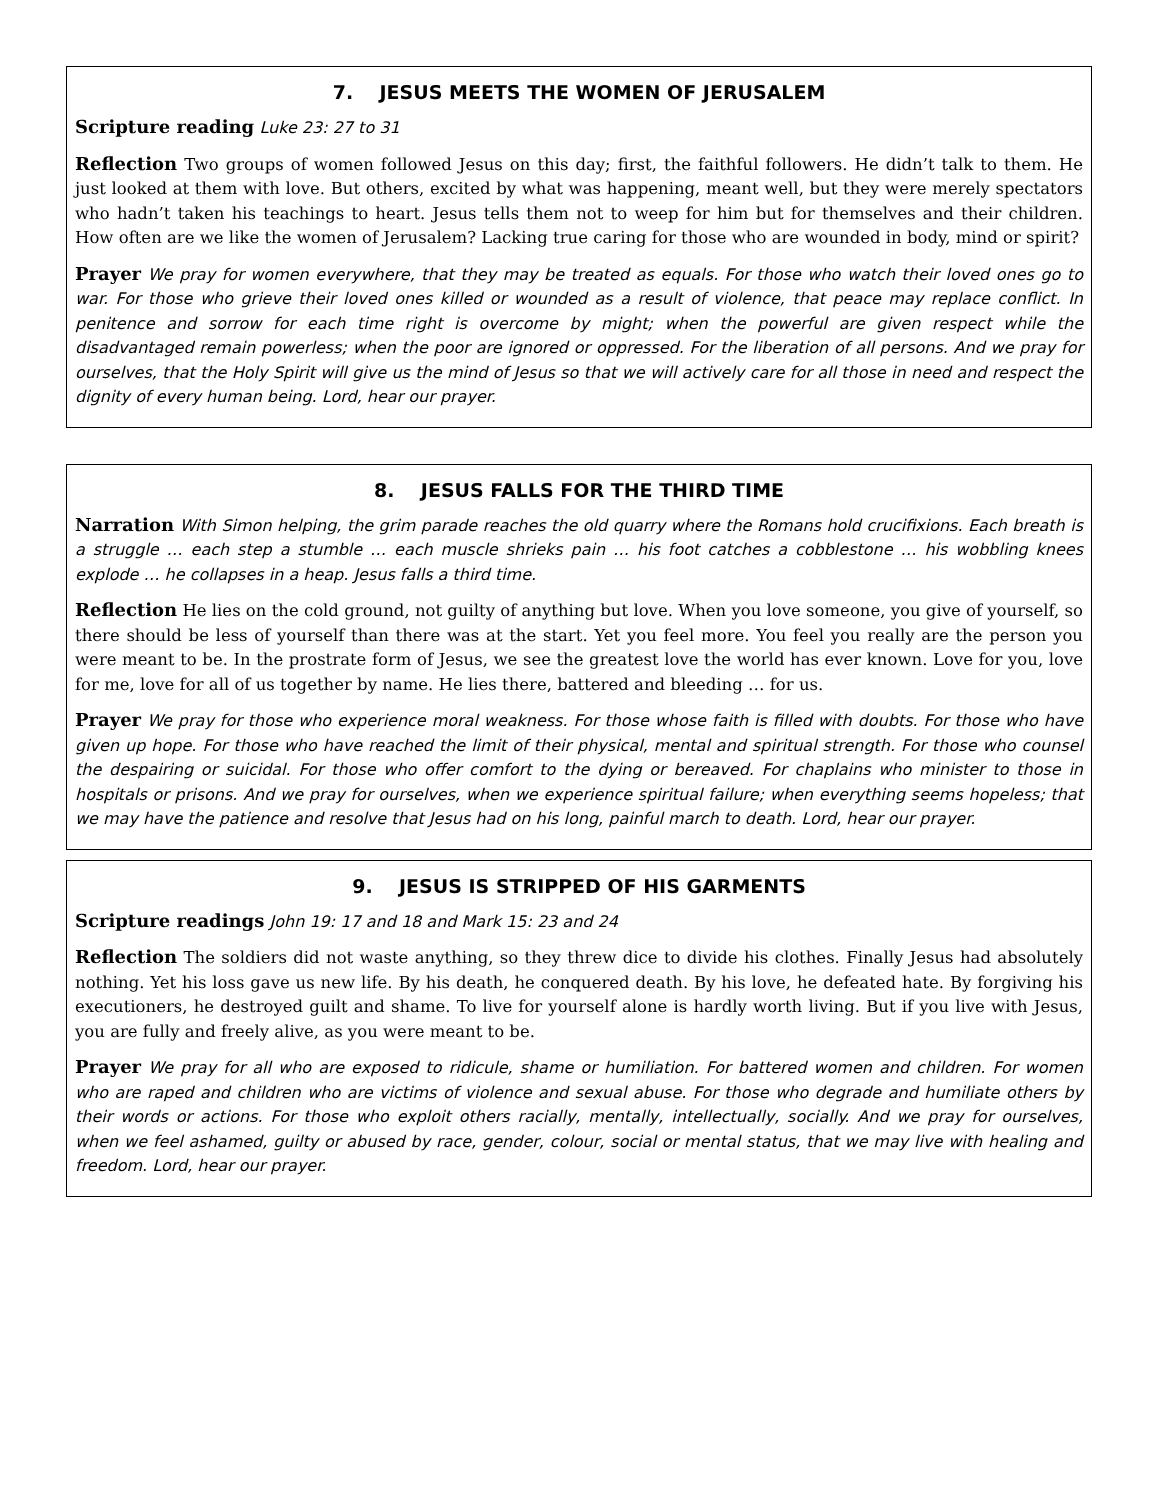7. JESUS MEETS THE WOMEN OF JERUSALEM
Scripture reading Luke 23: 27 to 31
Reflection Two groups of women followed Jesus on this day; first, the faithful followers. He didn’t talk to them. He just looked at them with love. But others, excited by what was happening, meant well, but they were merely spectators who hadn’t taken his teachings to heart. Jesus tells them not to weep for him but for themselves and their children. How often are we like the women of Jerusalem? Lacking true caring for those who are wounded in body, mind or spirit?
Prayer We pray for women everywhere, that they may be treated as equals. For those who watch their loved ones go to war. For those who grieve their loved ones killed or wounded as a result of violence, that peace may replace conflict. In penitence and sorrow for each time right is overcome by might; when the powerful are given respect while the disadvantaged remain powerless; when the poor are ignored or oppressed. For the liberation of all persons. And we pray for ourselves, that the Holy Spirit will give us the mind of Jesus so that we will actively care for all those in need and respect the dignity of every human being. Lord, hear our prayer.
8. JESUS FALLS FOR THE THIRD TIME
Narration With Simon helping, the grim parade reaches the old quarry where the Romans hold crucifixions. Each breath is a struggle … each step a stumble … each muscle shrieks pain … his foot catches a cobblestone … his wobbling knees explode … he collapses in a heap. Jesus falls a third time.
Reflection He lies on the cold ground, not guilty of anything but love. When you love someone, you give of yourself, so there should be less of yourself than there was at the start. Yet you feel more. You feel you really are the person you were meant to be. In the prostrate form of Jesus, we see the greatest love the world has ever known. Love for you, love for me, love for all of us together by name. He lies there, battered and bleeding … for us.
Prayer We pray for those who experience moral weakness. For those whose faith is filled with doubts. For those who have given up hope. For those who have reached the limit of their physical, mental and spiritual strength. For those who counsel the despairing or suicidal. For those who offer comfort to the dying or bereaved. For chaplains who minister to those in hospitals or prisons. And we pray for ourselves, when we experience spiritual failure; when everything seems hopeless; that we may have the patience and resolve that Jesus had on his long, painful march to death. Lord, hear our prayer.
9. JESUS IS STRIPPED OF HIS GARMENTS
Scripture readings John 19: 17 and 18 and Mark 15: 23 and 24
Reflection The soldiers did not waste anything, so they threw dice to divide his clothes. Finally Jesus had absolutely nothing. Yet his loss gave us new life. By his death, he conquered death. By his love, he defeated hate. By forgiving his executioners, he destroyed guilt and shame. To live for yourself alone is hardly worth living. But if you live with Jesus, you are fully and freely alive, as you were meant to be.
Prayer We pray for all who are exposed to ridicule, shame or humiliation. For battered women and children. For women who are raped and children who are victims of violence and sexual abuse. For those who degrade and humiliate others by their words or actions. For those who exploit others racially, mentally, intellectually, socially. And we pray for ourselves, when we feel ashamed, guilty or abused by race, gender, colour, social or mental status, that we may live with healing and freedom. Lord, hear our prayer.